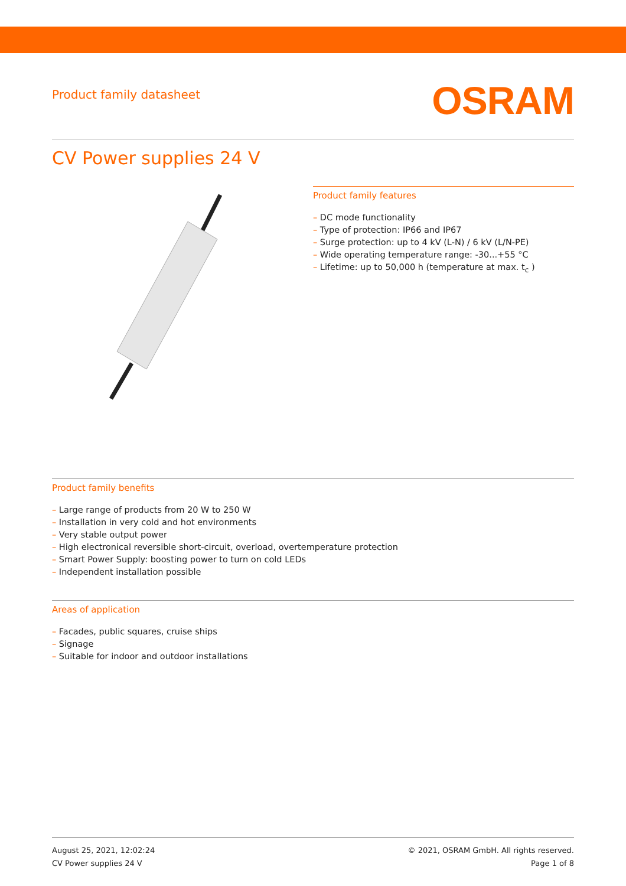Product family datasheet
OSRAM
CV Power supplies 24 V
Product family features
– DC mode functionality
– Type of protection: IP66 and IP67
– Surge protection: up to 4 kV (L-N) / 6 kV (L/N-PE)
– Wide operating temperature range: -30...+55 °C
– Lifetime: up to 50,000 h (temperature at max. t<sub>c</sub> )
Product family benefits
– Large range of products from 20 W to 250 W
– Installation in very cold and hot environments
– Very stable output power
– High electronical reversible short-circuit, overload, overtemperature protection
– Smart Power Supply: boosting power to turn on cold LEDs
– Independent installation possible
Areas of application
– Facades, public squares, cruise ships
– Signage
– Suitable for indoor and outdoor installations
August 25, 2021, 12:02:24
CV Power supplies 24 V
© 2021, OSRAM GmbH. All rights reserved.
Page 1 of 8